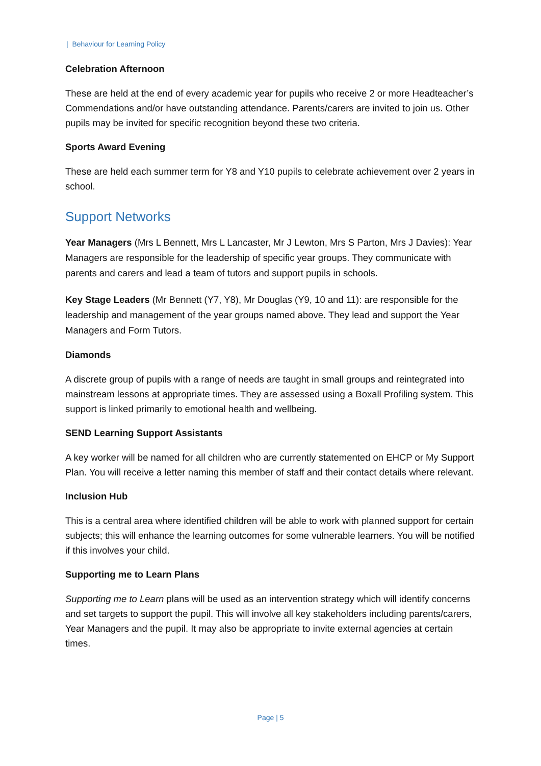| Behaviour for Learning Policy
Celebration Afternoon
These are held at the end of every academic year for pupils who receive 2 or more Headteacher’s Commendations and/or have outstanding attendance. Parents/carers are invited to join us. Other pupils may be invited for specific recognition beyond these two criteria.
Sports Award Evening
These are held each summer term for Y8 and Y10 pupils to celebrate achievement over 2 years in school.
Support Networks
Year Managers (Mrs L Bennett, Mrs L Lancaster, Mr J Lewton, Mrs S Parton, Mrs J Davies): Year Managers are responsible for the leadership of specific year groups. They communicate with parents and carers and lead a team of tutors and support pupils in schools.
Key Stage Leaders (Mr Bennett (Y7, Y8), Mr Douglas (Y9, 10 and 11): are responsible for the leadership and management of the year groups named above. They lead and support the Year Managers and Form Tutors.
Diamonds
A discrete group of pupils with a range of needs are taught in small groups and reintegrated into mainstream lessons at appropriate times. They are assessed using a Boxall Profiling system. This support is linked primarily to emotional health and wellbeing.
SEND Learning Support Assistants
A key worker will be named for all children who are currently statemented on EHCP or My Support Plan. You will receive a letter naming this member of staff and their contact details where relevant.
Inclusion Hub
This is a central area where identified children will be able to work with planned support for certain subjects; this will enhance the learning outcomes for some vulnerable learners. You will be notified if this involves your child.
Supporting me to Learn Plans
Supporting me to Learn plans will be used as an intervention strategy which will identify concerns and set targets to support the pupil. This will involve all key stakeholders including parents/carers, Year Managers and the pupil. It may also be appropriate to invite external agencies at certain times.
Page | 5